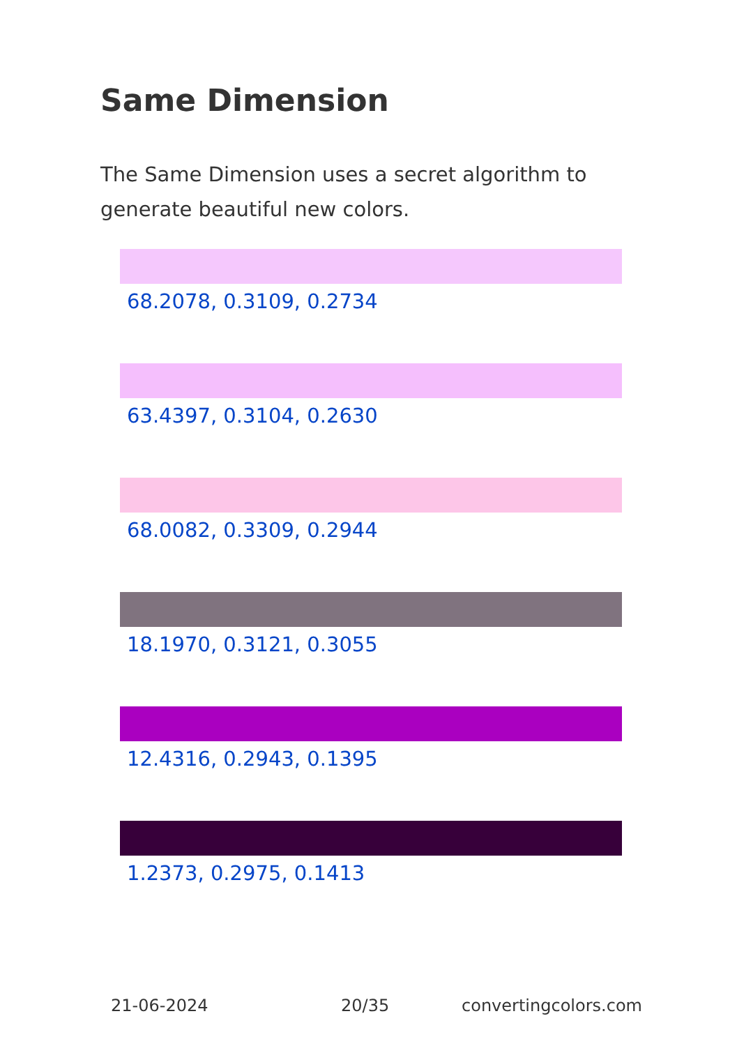Same Dimension
The Same Dimension uses a secret algorithm to generate beautiful new colors.
68.2078, 0.3109, 0.2734
63.4397, 0.3104, 0.2630
68.0082, 0.3309, 0.2944
18.1970, 0.3121, 0.3055
12.4316, 0.2943, 0.1395
1.2373, 0.2975, 0.1413
21-06-2024 20/35 convertingcolors.com